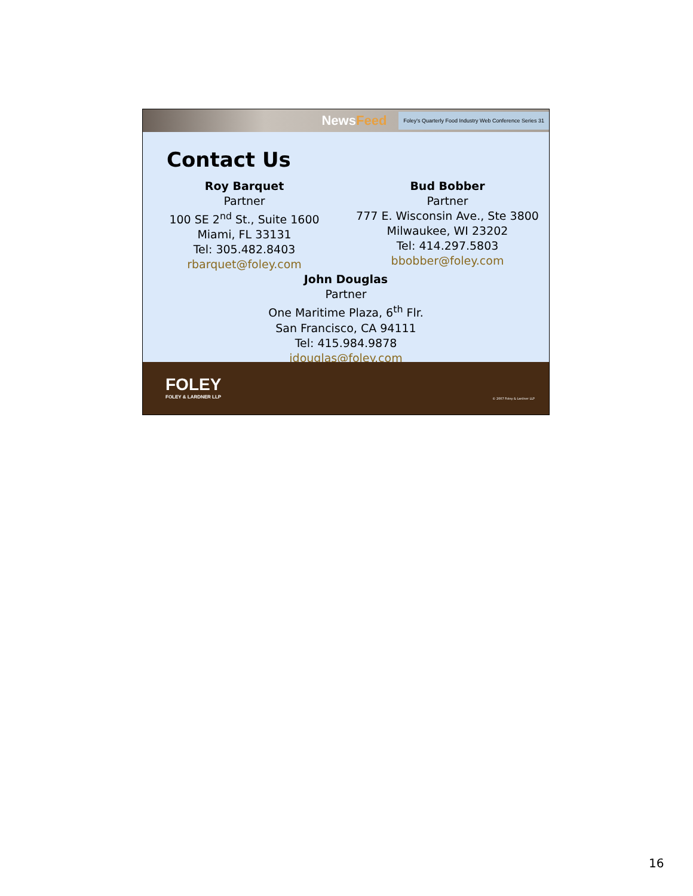NewsFeed
Foley's Quarterly Food Industry Web Conference Series 31
Contact Us
Roy Barquet
Partner
100 SE 2<sup>nd</sup> St., Suite 1600
Miami, FL 33131
Tel: 305.482.8403
rbarquet@foley.com
Bud Bobber
Partner
777 E. Wisconsin Ave., Ste 3800
Milwaukee, WI 23202
Tel: 414.297.5803
bbobber@foley.com
John Douglas
Partner
One Maritime Plaza, 6<sup>th</sup> Flr.
San Francisco, CA 94111
Tel: 415.984.9878
jdouglas@foley.com
FOLEY
FOLEY & LARDNER LLP
© 2007 Foley & Lardner LLP
16